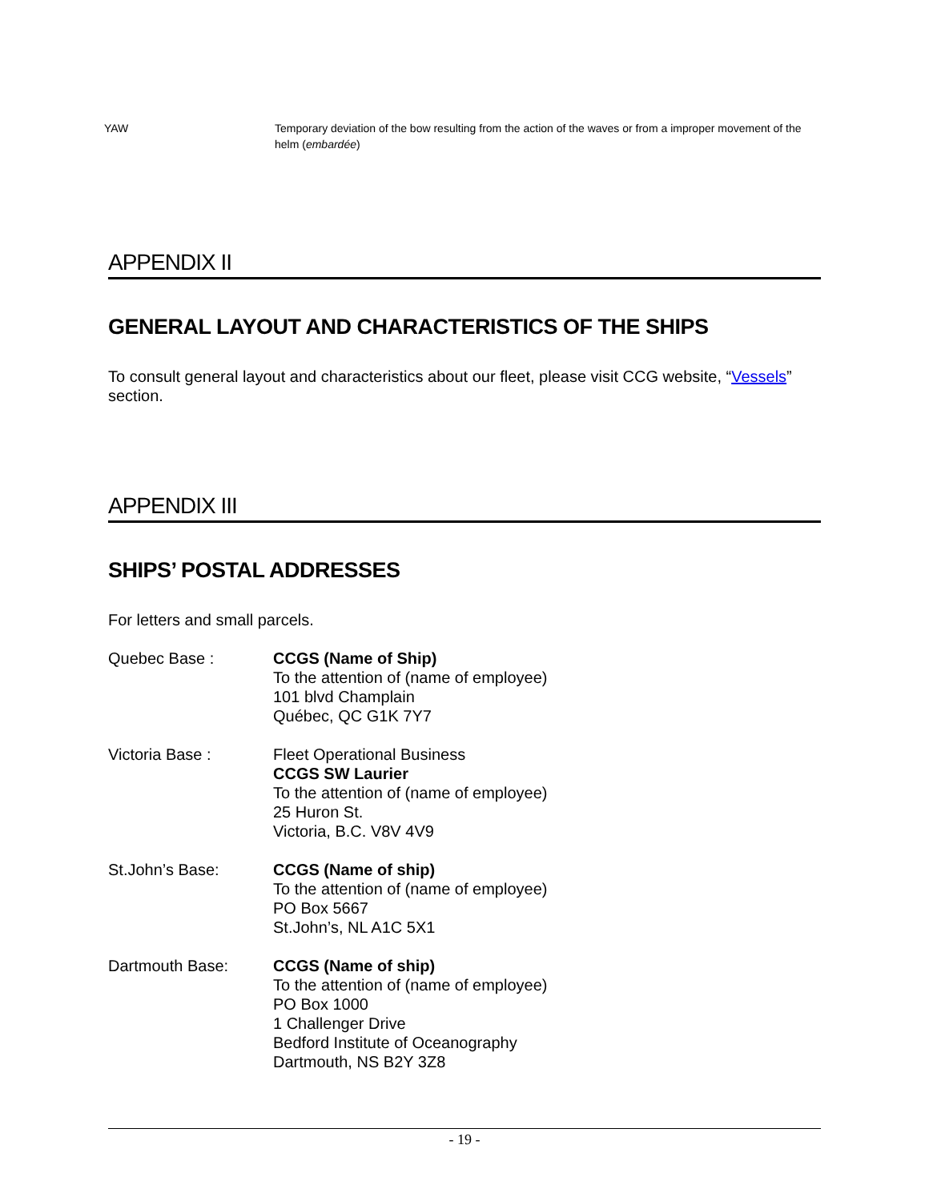YAW Temporary deviation of the bow resulting from the action of the waves or from a improper movement of the helm (embardée)
APPENDIX II
GENERAL LAYOUT AND CHARACTERISTICS OF THE SHIPS
To consult general layout and characteristics about our fleet, please visit CCG website, “Vessels” section.
APPENDIX III
SHIPS’ POSTAL ADDRESSES
For letters and small parcels.
Quebec Base : CCGS (Name of Ship)
To the attention of (name of employee)
101 blvd Champlain
Québec, QC G1K 7Y7
Victoria Base : Fleet Operational Business
CCGS SW Laurier
To the attention of (name of employee)
25 Huron St.
Victoria, B.C. V8V 4V9
St.John’s Base: CCGS (Name of ship)
To the attention of (name of employee)
PO Box 5667
St.John’s, NL A1C 5X1
Dartmouth Base: CCGS (Name of ship)
To the attention of (name of employee)
PO Box 1000
1 Challenger Drive
Bedford Institute of Oceanography
Dartmouth, NS B2Y 3Z8
- 19 -